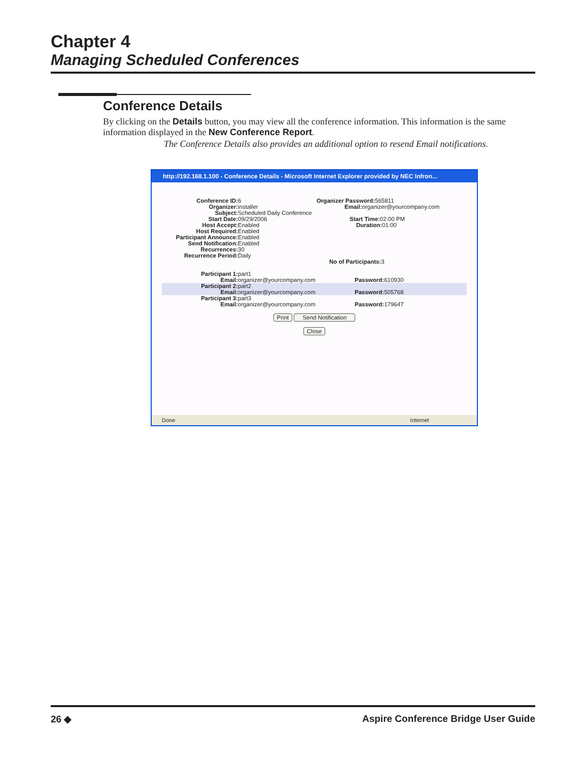Chapter 4
Managing Scheduled Conferences
Conference Details
By clicking on the Details button, you may view all the conference information. This information is the same information displayed in the New Conference Report.
The Conference Details also provides an additional option to resend Email notifications.
http://192.168.1.100 - Conference Details - Microsoft Internet Explorer provided by NEC Infron...
Conference ID: 6 Organizer Password:
565811
Organizer: installer Email: organizer@yourcompany.com
Subject: Scheduled Daily Conference
Start Date: 09/29/2006 Start Time: 02:00 PM
Host Accept: Enabled Duration: 01:00
Host Required: Enabled
Participant Announce: Enabled
Send Notification: Enabled
Recurrences: 30
Recurrence Period: Daily
No of Participants: 3
Participant 1: part1
Email: organizer@yourcompany.com Password: 610930
Participant 2: part2
Email: organizer@yourcompany.com Password: 505768
Participant 3: part3
Email: organizer@yourcompany.com Password: 179647
Print Send Notification
Close
Done Internet
26 ◆ Aspire Conference Bridge User Guide